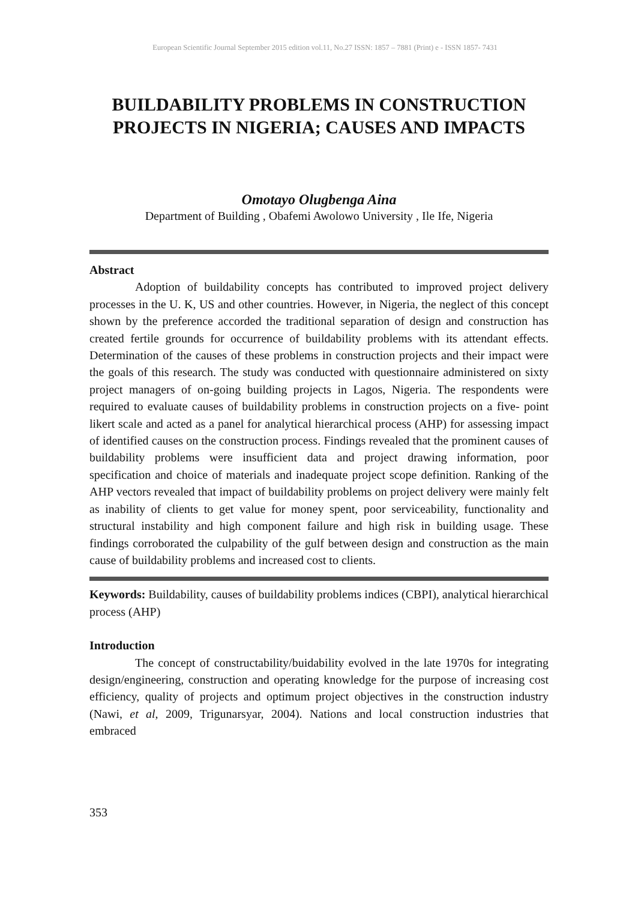European Scientific Journal September 2015 edition vol.11, No.27 ISSN: 1857 – 7881 (Print) e - ISSN 1857- 7431
BUILDABILITY PROBLEMS IN CONSTRUCTION PROJECTS IN NIGERIA; CAUSES AND IMPACTS
Omotayo Olugbenga Aina
Department of Building , Obafemi Awolowo University , Ile Ife, Nigeria
Abstract
Adoption of buildability concepts has contributed to improved project delivery processes in the U. K, US and other countries. However, in Nigeria, the neglect of this concept shown by the preference accorded the traditional separation of design and construction has created fertile grounds for occurrence of buildability problems with its attendant effects. Determination of the causes of these problems in construction projects and their impact were the goals of this research. The study was conducted with questionnaire administered on sixty project managers of on-going building projects in Lagos, Nigeria. The respondents were required to evaluate causes of buildability problems in construction projects on a five- point likert scale and acted as a panel for analytical hierarchical process (AHP) for assessing impact of identified causes on the construction process. Findings revealed that the prominent causes of buildability problems were insufficient data and project drawing information, poor specification and choice of materials and inadequate project scope definition. Ranking of the AHP vectors revealed that impact of buildability problems on project delivery were mainly felt as inability of clients to get value for money spent, poor serviceability, functionality and structural instability and high component failure and high risk in building usage. These findings corroborated the culpability of the gulf between design and construction as the main cause of buildability problems and increased cost to clients.
Keywords: Buildability, causes of buildability problems indices (CBPI), analytical hierarchical process (AHP)
Introduction
The concept of constructability/buidability evolved in the late 1970s for integrating design/engineering, construction and operating knowledge for the purpose of increasing cost efficiency, quality of projects and optimum project objectives in the construction industry (Nawi, et al, 2009, Trigunarsyar, 2004). Nations and local construction industries that embraced
353